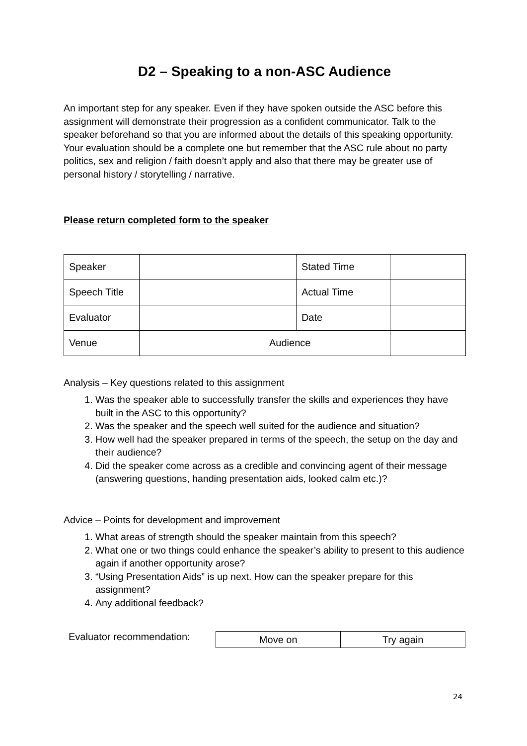D2 – Speaking to a non-ASC Audience
An important step for any speaker. Even if they have spoken outside the ASC before this assignment will demonstrate their progression as a confident communicator. Talk to the speaker beforehand so that you are informed about the details of this speaking opportunity. Your evaluation should be a complete one but remember that the ASC rule about no party politics, sex and religion / faith doesn’t apply and also that there may be greater use of personal history / storytelling / narrative.
Please return completed form to the speaker
| Speaker | | | Stated Time | | |
| Speech Title | | | Actual Time | | |
| Evaluator | | | Date | | |
| Venue | | Audience | | | |
Analysis – Key questions related to this assignment
1. Was the speaker able to successfully transfer the skills and experiences they have built in the ASC to this opportunity?
2. Was the speaker and the speech well suited for the audience and situation?
3. How well had the speaker prepared in terms of the speech, the setup on the day and their audience?
4. Did the speaker come across as a credible and convincing agent of their message (answering questions, handing presentation aids, looked calm etc.)?
Advice – Points for development and improvement
1. What areas of strength should the speaker maintain from this speech?
2. What one or two things could enhance the speaker’s ability to present to this audience again if another opportunity arose?
3. “Using Presentation Aids” is up next. How can the speaker prepare for this assignment?
4. Any additional feedback?
Evaluator recommendation:
| Move on | Try again |
24